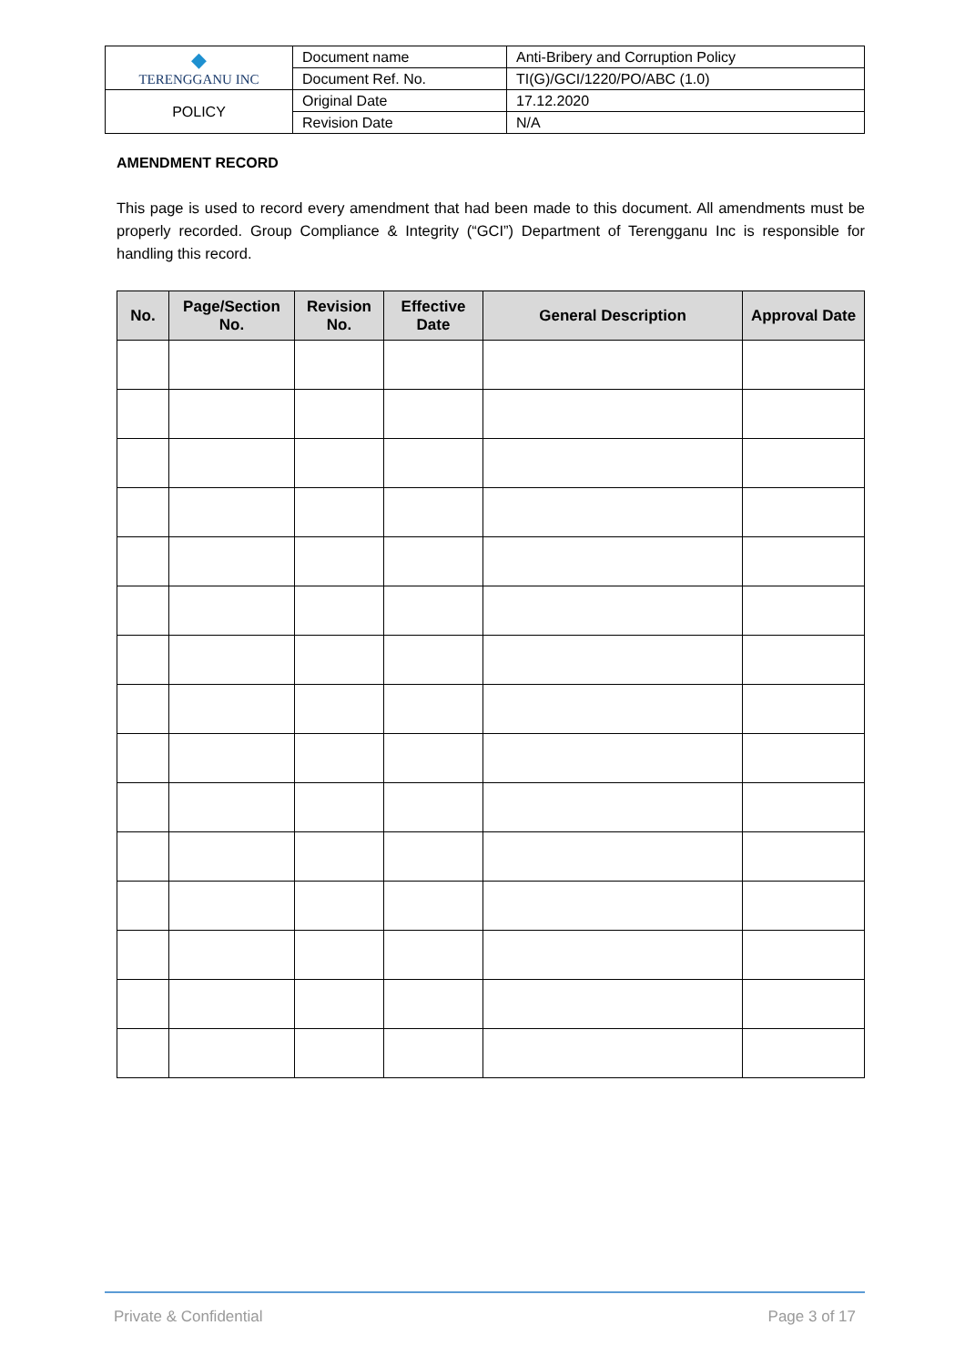| ◆ TERENGGANU INC | Document name | Anti-Bribery and Corruption Policy |
| | Document Ref. No. | TI(G)/GCI/1220/PO/ABC (1.0) |
| POLICY | Original Date | 17.12.2020 |
| | Revision Date | N/A |
AMENDMENT RECORD
This page is used to record every amendment that had been made to this document. All amendments must be properly recorded. Group Compliance & Integrity (“GCI”) Department of Terengganu Inc is responsible for handling this record.
| No. | Page/Section No. | Revision No. | Effective Date | General Description | Approval Date |
| --- | --- | --- | --- | --- | --- |
Private & Confidential Page 3 of 17